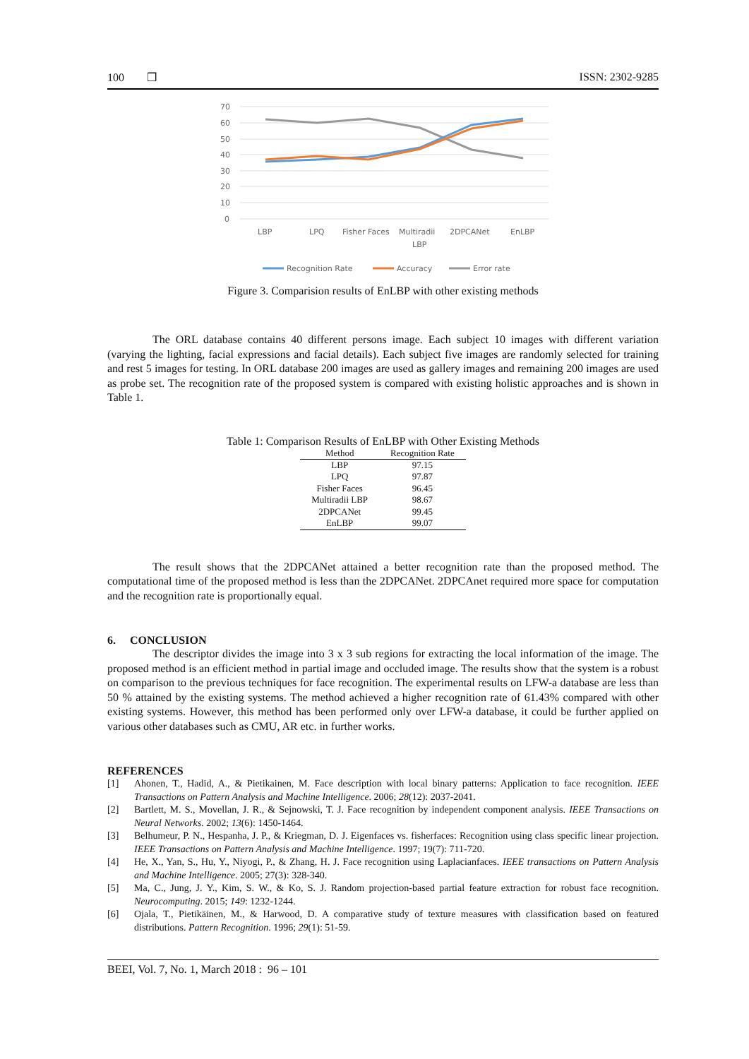100 ❒ ISSN: 2302-9285
70
60
50
40
30
20
10
0
LBP
LPQ
Fisher Faces
Multiradii
LBP
2DPCANet
EnLBP
Recognition Rate
Accuracy
Error rate
Figure 3. Comparision results of EnLBP with other existing methods
The ORL database contains 40 different persons image. Each subject 10 images with different variation (varying the lighting, facial expressions and facial details). Each subject five images are randomly selected for training and rest 5 images for testing. In ORL database 200 images are used as gallery images and remaining 200 images are used as probe set. The recognition rate of the proposed system is compared with existing holistic approaches and is shown in Table 1.
Table 1: Comparison Results of EnLBP with Other Existing Methods
| Method | Recognition Rate |
| --- | --- |
| LBP | 97.15 |
| LPQ | 97.87 |
| Fisher Faces | 96.45 |
| Multiradii LBP | 98.67 |
| 2DPCANet | 99.45 |
| EnLBP | 99.07 |
The result shows that the 2DPCANet attained a better recognition rate than the proposed method. The computational time of the proposed method is less than the 2DPCANet. 2DPCAnet required more space for computation and the recognition rate is proportionally equal.
6. CONCLUSION
The descriptor divides the image into 3 x 3 sub regions for extracting the local information of the image. The proposed method is an efficient method in partial image and occluded image. The results show that the system is a robust on comparison to the previous techniques for face recognition. The experimental results on LFW-a database are less than 50 % attained by the existing systems. The method achieved a higher recognition rate of 61.43% compared with other existing systems. However, this method has been performed only over LFW-a database, it could be further applied on various other databases such as CMU, AR etc. in further works.
REFERENCES
[1] Ahonen, T., Hadid, A., & Pietikainen, M. Face description with local binary patterns: Application to face recognition. IEEE Transactions on Pattern Analysis and Machine Intelligence. 2006; 28(12): 2037-2041.
[2] Bartlett, M. S., Movellan, J. R., & Sejnowski, T. J. Face recognition by independent component analysis. IEEE Transactions on Neural Networks. 2002; 13(6): 1450-1464.
[3] Belhumeur, P. N., Hespanha, J. P., & Kriegman, D. J. Eigenfaces vs. fisherfaces: Recognition using class specific linear projection. IEEE Transactions on Pattern Analysis and Machine Intelligence. 1997; 19(7): 711-720.
[4] He, X., Yan, S., Hu, Y., Niyogi, P., & Zhang, H. J. Face recognition using Laplacianfaces. IEEE transactions on Pattern Analysis and Machine Intelligence. 2005; 27(3): 328-340.
[5] Ma, C., Jung, J. Y., Kim, S. W., & Ko, S. J. Random projection-based partial feature extraction for robust face recognition. Neurocomputing. 2015; 149: 1232-1244.
[6] Ojala, T., Pietikäinen, M., & Harwood, D. A comparative study of texture measures with classification based on featured distributions. Pattern Recognition. 1996; 29(1): 51-59.
BEEI, Vol. 7, No. 1, March 2018 : 96 – 101